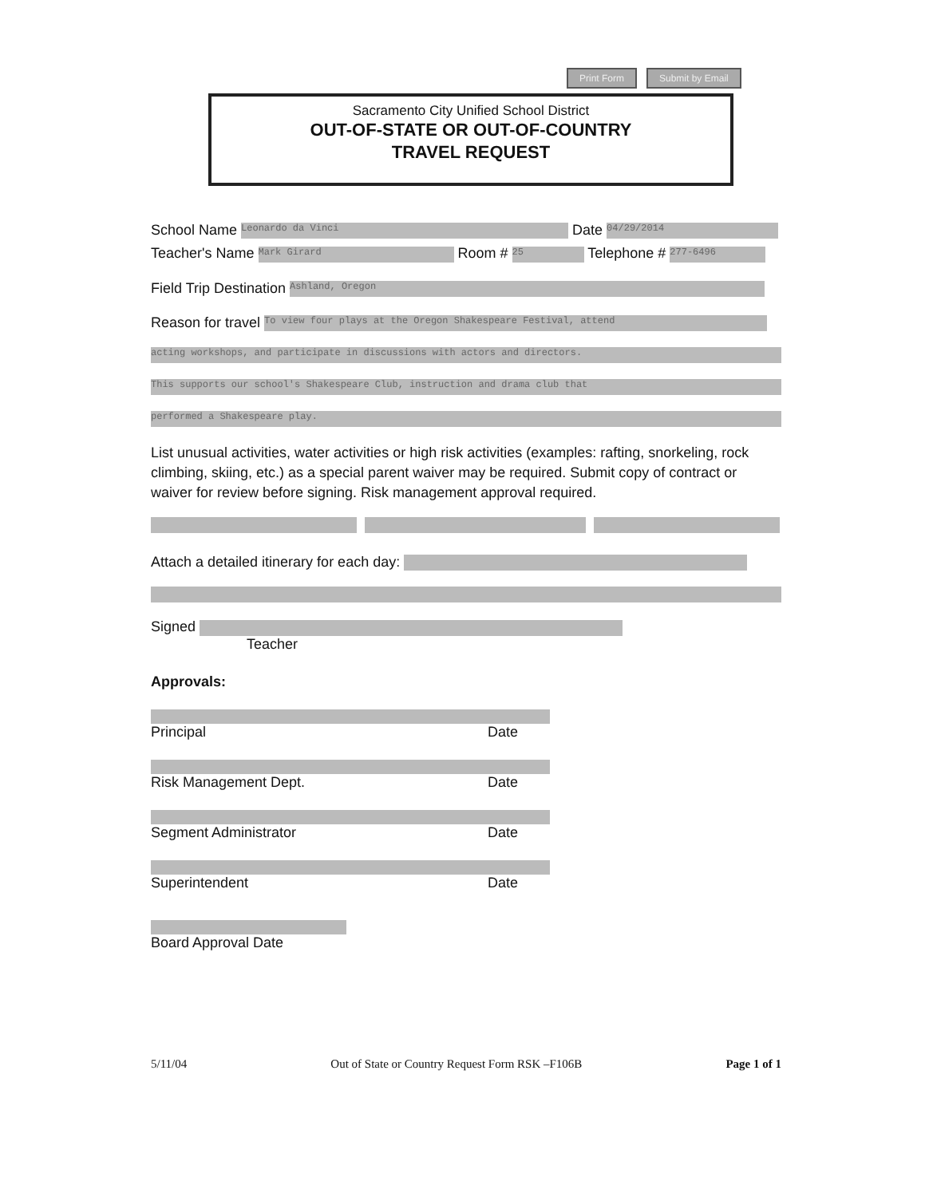Print Form Submit by Email
Sacramento City Unified School District
OUT-OF-STATE OR OUT-OF-COUNTRY
TRAVEL REQUEST
School Name Leonardo da Vinci Date 04/29/2014
Teacher's Name Mark Girard Room # 25 Telephone # 277-6496
Field Trip Destination Ashland, Oregon
Reason for travel To view four plays at the Oregon Shakespeare Festival, attend
acting workshops, and participate in discussions with actors and directors.
This supports our school's Shakespeare Club, instruction and drama club that
performed a Shakespeare play.
List unusual activities, water activities or high risk activities (examples: rafting, snorkeling, rock climbing, skiing, etc.) as a special parent waiver may be required. Submit copy of contract or waiver for review before signing. Risk management approval required.
Attach a detailed itinerary for each day:
Signed
Teacher
Approvals:
Principal Date
Risk Management Dept. Date
Segment Administrator Date
Superintendent Date
Board Approval Date
5/11/04 Out of State or Country Request Form RSK –F106B Page 1 of 1